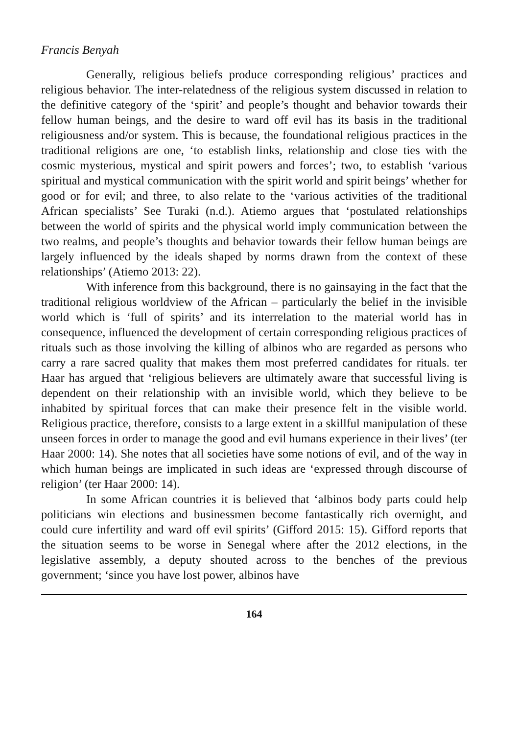Francis Benyah
Generally, religious beliefs produce corresponding religious’ practices and religious behavior. The inter-relatedness of the religious system discussed in relation to the definitive category of the ‘spirit’ and people’s thought and behavior towards their fellow human beings, and the desire to ward off evil has its basis in the traditional religiousness and/or system. This is because, the foundational religious practices in the traditional religions are one, ‘to establish links, relationship and close ties with the cosmic mysterious, mystical and spirit powers and forces’; two, to establish ‘various spiritual and mystical communication with the spirit world and spirit beings’ whether for good or for evil; and three, to also relate to the ‘various activities of the traditional African specialists’ See Turaki (n.d.). Atiemo argues that ‘postulated relationships between the world of spirits and the physical world imply communication between the two realms, and people’s thoughts and behavior towards their fellow human beings are largely influenced by the ideals shaped by norms drawn from the context of these relationships’ (Atiemo 2013: 22).
With inference from this background, there is no gainsaying in the fact that the traditional religious worldview of the African – particularly the belief in the invisible world which is ‘full of spirits’ and its interrelation to the material world has in consequence, influenced the development of certain corresponding religious practices of rituals such as those involving the killing of albinos who are regarded as persons who carry a rare sacred quality that makes them most preferred candidates for rituals. ter Haar has argued that ‘religious believers are ultimately aware that successful living is dependent on their relationship with an invisible world, which they believe to be inhabited by spiritual forces that can make their presence felt in the visible world. Religious practice, therefore, consists to a large extent in a skillful manipulation of these unseen forces in order to manage the good and evil humans experience in their lives’ (ter Haar 2000: 14). She notes that all societies have some notions of evil, and of the way in which human beings are implicated in such ideas are ‘expressed through discourse of religion’ (ter Haar 2000: 14).
In some African countries it is believed that ‘albinos body parts could help politicians win elections and businessmen become fantastically rich overnight, and could cure infertility and ward off evil spirits’ (Gifford 2015: 15). Gifford reports that the situation seems to be worse in Senegal where after the 2012 elections, in the legislative assembly, a deputy shouted across to the benches of the previous government; ‘since you have lost power, albinos have
164